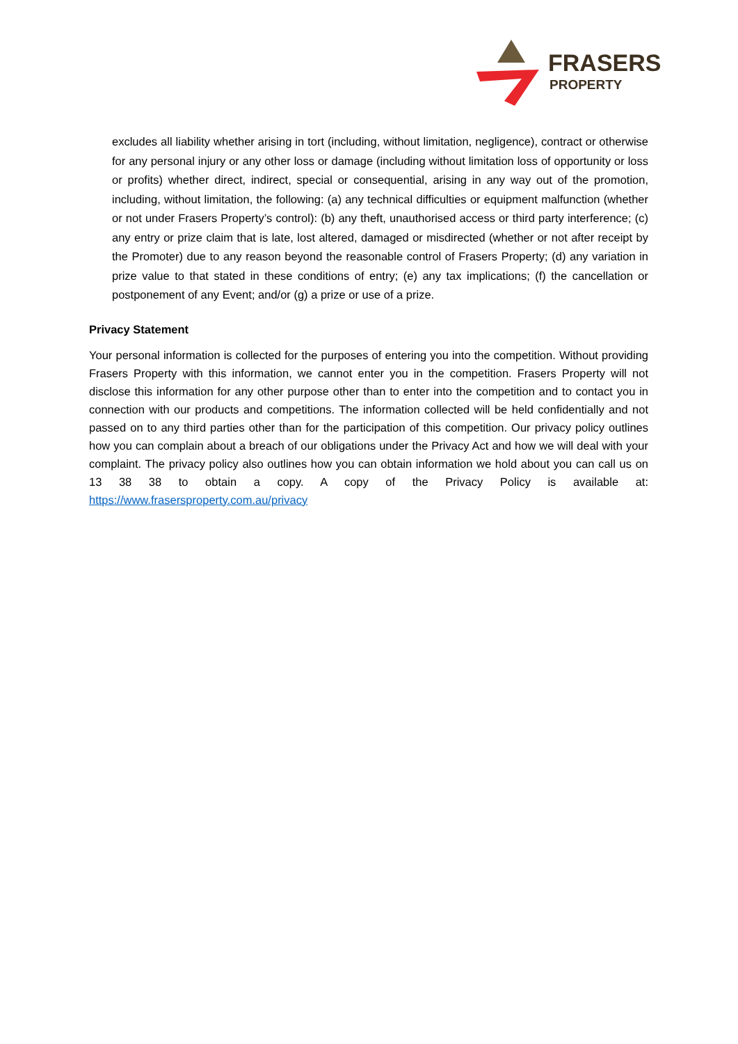FRASERS
PROPERTY
excludes all liability whether arising in tort (including, without limitation, negligence), contract or otherwise for any personal injury or any other loss or damage (including without limitation loss of opportunity or loss or profits) whether direct, indirect, special or consequential, arising in any way out of the promotion, including, without limitation, the following: (a) any technical difficulties or equipment malfunction (whether or not under Frasers Property’s control): (b) any theft, unauthorised access or third party interference; (c) any entry or prize claim that is late, lost altered, damaged or misdirected (whether or not after receipt by the Promoter) due to any reason beyond the reasonable control of Frasers Property; (d) any variation in prize value to that stated in these conditions of entry; (e) any tax implications; (f) the cancellation or postponement of any Event; and/or (g) a prize or use of a prize.
Privacy Statement
Your personal information is collected for the purposes of entering you into the competition. Without providing Frasers Property with this information, we cannot enter you in the competition. Frasers Property will not disclose this information for any other purpose other than to enter into the competition and to contact you in connection with our products and competitions. The information collected will be held confidentially and not passed on to any third parties other than for the participation of this competition. Our privacy policy outlines how you can complain about a breach of our obligations under the Privacy Act and how we will deal with your complaint. The privacy policy also outlines how you can obtain information we hold about you can call us on 13 38 38 to obtain a copy. A copy of the Privacy Policy is available at: https://www.frasersproperty.com.au/privacy